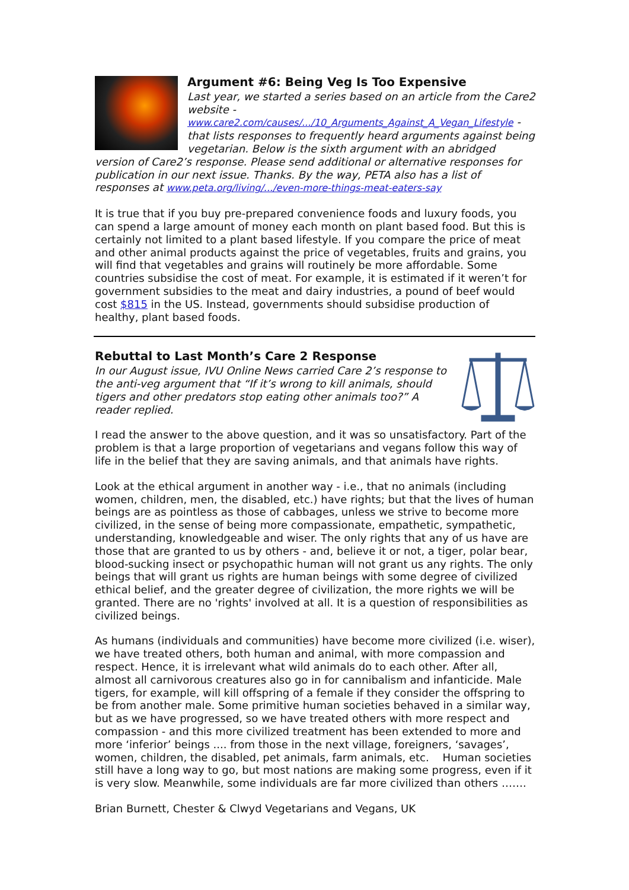Argument #6: Being Veg Is Too Expensive
Last year, we started a series based on an article from the Care2 website - www.care2.com/causes/.../10_Arguments_Against_A_Vegan_Lifestyle - that lists responses to frequently heard arguments against being vegetarian. Below is the sixth argument with an abridged version of Care2’s response. Please send additional or alternative responses for publication in our next issue. Thanks. By the way, PETA also has a list of responses at www.peta.org/living/.../even-more-things-meat-eaters-say
It is true that if you buy pre-prepared convenience foods and luxury foods, you can spend a large amount of money each month on plant based food. But this is certainly not limited to a plant based lifestyle. If you compare the price of meat and other animal products against the price of vegetables, fruits and grains, you will find that vegetables and grains will routinely be more affordable. Some countries subsidise the cost of meat. For example, it is estimated if it weren’t for government subsidies to the meat and dairy industries, a pound of beef would cost $815 in the US. Instead, governments should subsidise production of healthy, plant based foods.
Rebuttal to Last Month’s Care 2 Response
In our August issue, IVU Online News carried Care 2’s response to the anti-veg argument that “If it’s wrong to kill animals, should tigers and other predators stop eating other animals too?” A reader replied.
I read the answer to the above question, and it was so unsatisfactory. Part of the problem is that a large proportion of vegetarians and vegans follow this way of life in the belief that they are saving animals, and that animals have rights.
Look at the ethical argument in another way - i.e., that no animals (including women, children, men, the disabled, etc.) have rights; but that the lives of human beings are as pointless as those of cabbages, unless we strive to become more civilized, in the sense of being more compassionate, empathetic, sympathetic, understanding, knowledgeable and wiser. The only rights that any of us have are those that are granted to us by others - and, believe it or not, a tiger, polar bear, blood-sucking insect or psychopathic human will not grant us any rights. The only beings that will grant us rights are human beings with some degree of civilized ethical belief, and the greater degree of civilization, the more rights we will be granted. There are no 'rights' involved at all. It is a question of responsibilities as civilized beings.
As humans (individuals and communities) have become more civilized (i.e. wiser), we have treated others, both human and animal, with more compassion and respect. Hence, it is irrelevant what wild animals do to each other. After all, almost all carnivorous creatures also go in for cannibalism and infanticide. Male tigers, for example, will kill offspring of a female if they consider the offspring to be from another male. Some primitive human societies behaved in a similar way, but as we have progressed, so we have treated others with more respect and compassion - and this more civilized treatment has been extended to more and more ‘inferior’ beings .... from those in the next village, foreigners, ‘savages’, women, children, the disabled, pet animals, farm animals, etc. Human societies still have a long way to go, but most nations are making some progress, even if it is very slow. Meanwhile, some individuals are far more civilized than others …….
Brian Burnett, Chester & Clwyd Vegetarians and Vegans, UK